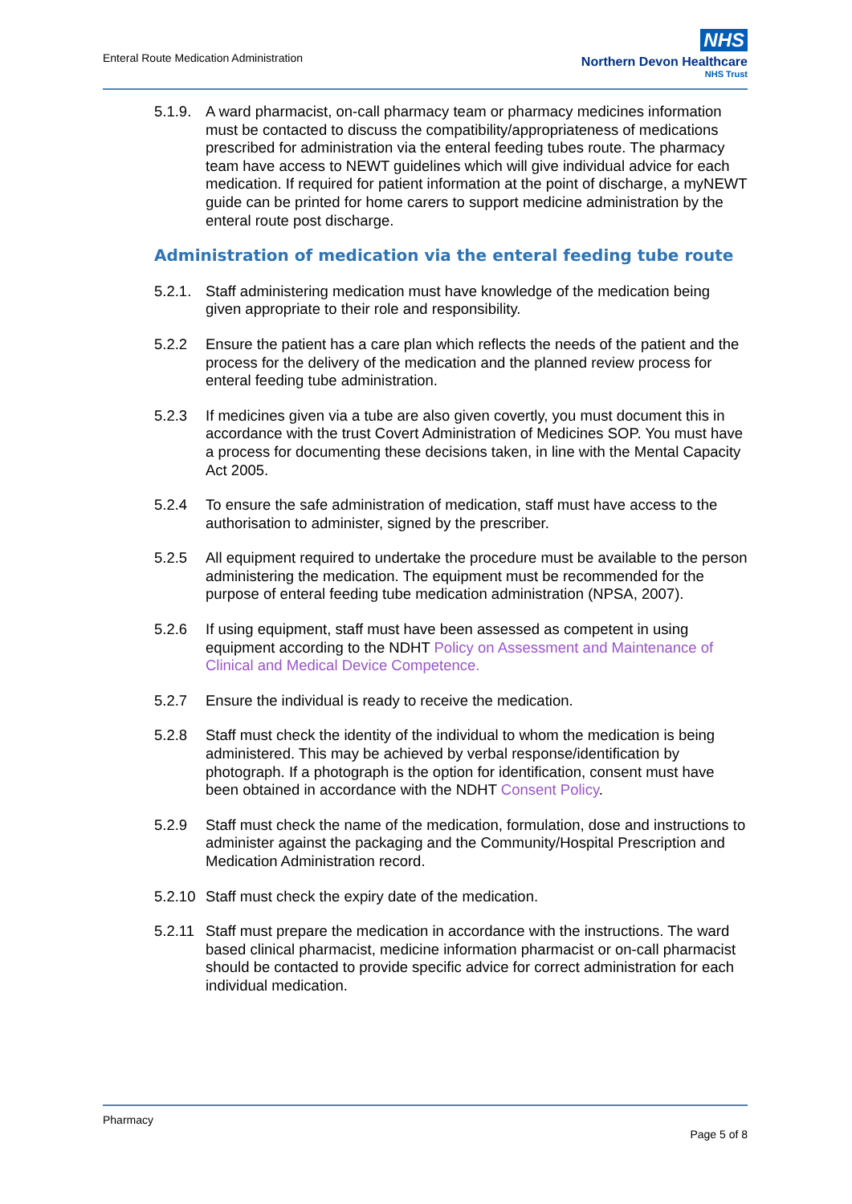Enteral Route Medication Administration
NHS
Northern Devon Healthcare
NHS Trust
5.1.9.
A ward pharmacist, on-call pharmacy team or pharmacy medicines information must be contacted to discuss the compatibility/appropriateness of medications prescribed for administration via the enteral feeding tubes route. The pharmacy team have access to NEWT guidelines which will give individual advice for each medication. If required for patient information at the point of discharge, a myNEWT guide can be printed for home carers to support medicine administration by the enteral route post discharge.
Administration of medication via the enteral feeding tube route
5.2.1.
Staff administering medication must have knowledge of the medication being given appropriate to their role and responsibility.
5.2.2 Ensure the patient has a care plan which reflects the needs of the patient and the process for the delivery of the medication and the planned review process for enteral feeding tube administration.
5.2.3 If medicines given via a tube are also given covertly, you must document this in accordance with the trust Covert Administration of Medicines SOP. You must have a process for documenting these decisions taken, in line with the Mental Capacity Act 2005.
5.2.4 To ensure the safe administration of medication, staff must have access to the authorisation to administer, signed by the prescriber.
5.2.5 All equipment required to undertake the procedure must be available to the person administering the medication. The equipment must be recommended for the purpose of enteral feeding tube medication administration (NPSA, 2007).
5.2.6 If using equipment, staff must have been assessed as competent in using equipment according to the NDHT Policy on Assessment and Maintenance of Clinical and Medical Device Competence.
5.2.7 Ensure the individual is ready to receive the medication.
5.2.8 Staff must check the identity of the individual to whom the medication is being administered. This may be achieved by verbal response/identification by photograph. If a photograph is the option for identification, consent must have been obtained in accordance with the NDHT Consent Policy.
5.2.9 Staff must check the name of the medication, formulation, dose and instructions to administer against the packaging and the Community/Hospital Prescription and Medication Administration record.
5.2.10
Staff must check the expiry date of the medication.
5.2.11
Staff must prepare the medication in accordance with the instructions. The ward based clinical pharmacist, medicine information pharmacist or on-call pharmacist should be contacted to provide specific advice for correct administration for each individual medication.
Pharmacy
Page 5 of 8